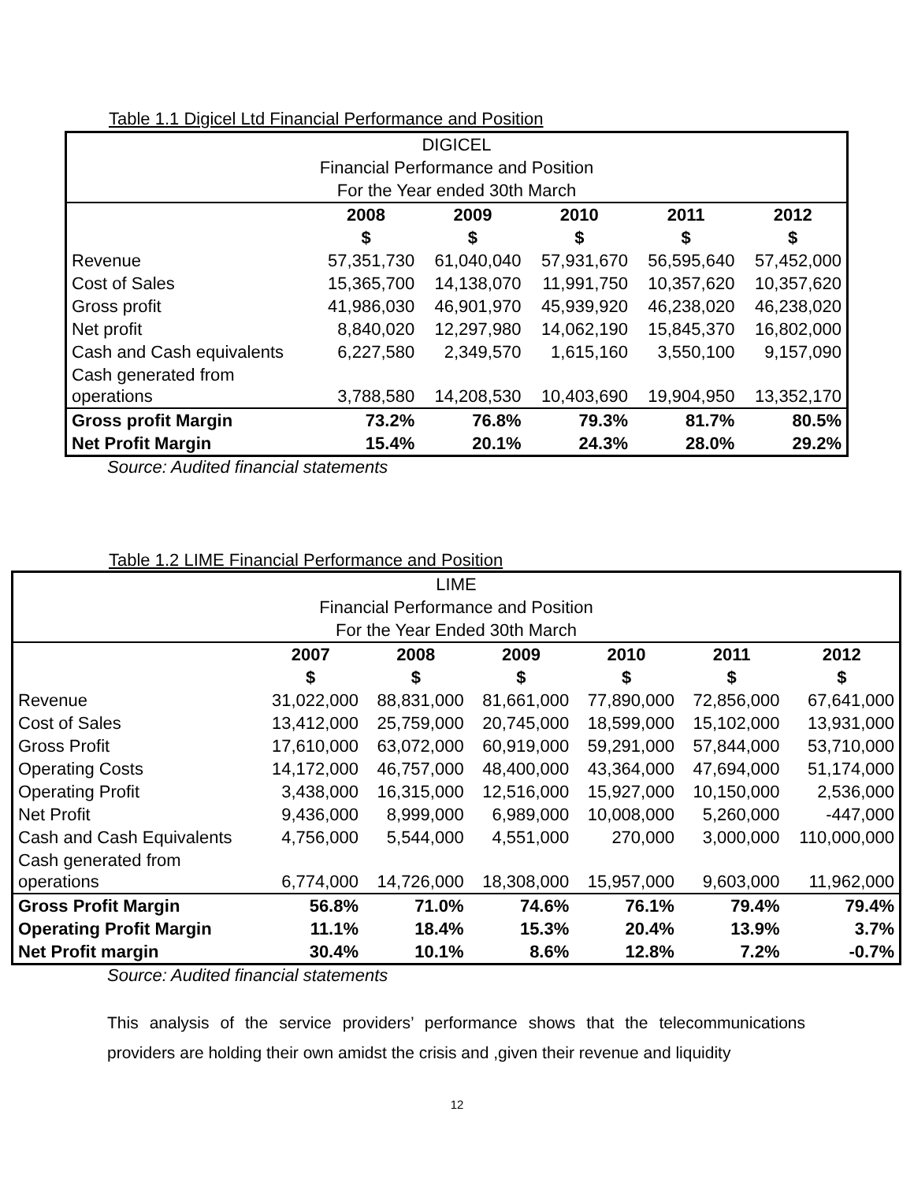Table 1.1 Digicel Ltd Financial Performance and Position
| DIGICEL | | | | | |
| Financial Performance and Position | | | | | |
| For the Year ended 30th March | | | | | |
| | 2008 | 2009 | 2010 | 2011 | 2012 |
| | $ | $ | $ | $ | $ |
| Revenue | 57,351,730 | 61,040,040 | 57,931,670 | 56,595,640 | 57,452,000 |
| Cost of Sales | 15,365,700 | 14,138,070 | 11,991,750 | 10,357,620 | 10,357,620 |
| Gross profit | 41,986,030 | 46,901,970 | 45,939,920 | 46,238,020 | 46,238,020 |
| Net profit | 8,840,020 | 12,297,980 | 14,062,190 | 15,845,370 | 16,802,000 |
| Cash and Cash equivalents | 6,227,580 | 2,349,570 | 1,615,160 | 3,550,100 | 9,157,090 |
| Cash generated from operations | 3,788,580 | 14,208,530 | 10,403,690 | 19,904,950 | 13,352,170 |
| Gross profit Margin | 73.2% | 76.8% | 79.3% | 81.7% | 80.5% |
| Net Profit Margin | 15.4% | 20.1% | 24.3% | 28.0% | 29.2% |
Source: Audited financial statements
Table 1.2 LIME Financial Performance and Position
| LIME | | | | | | |
| Financial Performance and Position | | | | | | |
| For the Year Ended 30th March | | | | | | |
| | 2007 | 2008 | 2009 | 2010 | 2011 | 2012 |
| | $ | $ | $ | $ | $ | $ |
| Revenue | 31,022,000 | 88,831,000 | 81,661,000 | 77,890,000 | 72,856,000 | 67,641,000 |
| Cost of Sales | 13,412,000 | 25,759,000 | 20,745,000 | 18,599,000 | 15,102,000 | 13,931,000 |
| Gross Profit | 17,610,000 | 63,072,000 | 60,919,000 | 59,291,000 | 57,844,000 | 53,710,000 |
| Operating Costs | 14,172,000 | 46,757,000 | 48,400,000 | 43,364,000 | 47,694,000 | 51,174,000 |
| Operating Profit | 3,438,000 | 16,315,000 | 12,516,000 | 15,927,000 | 10,150,000 | 2,536,000 |
| Net Profit | 9,436,000 | 8,999,000 | 6,989,000 | 10,008,000 | 5,260,000 | -447,000 |
| Cash and Cash Equivalents | 4,756,000 | 5,544,000 | 4,551,000 | 270,000 | 3,000,000 | 110,000,000 |
| Cash generated from operations | 6,774,000 | 14,726,000 | 18,308,000 | 15,957,000 | 9,603,000 | 11,962,000 |
| Gross Profit Margin | 56.8% | 71.0% | 74.6% | 76.1% | 79.4% | 79.4% |
| Operating Profit Margin | 11.1% | 18.4% | 15.3% | 20.4% | 13.9% | 3.7% |
| Net Profit margin | 30.4% | 10.1% | 8.6% | 12.8% | 7.2% | -0.7% |
Source: Audited financial statements
This analysis of the service providers’ performance shows that the telecommunications providers are holding their own amidst the crisis and ,given their revenue and liquidity
12